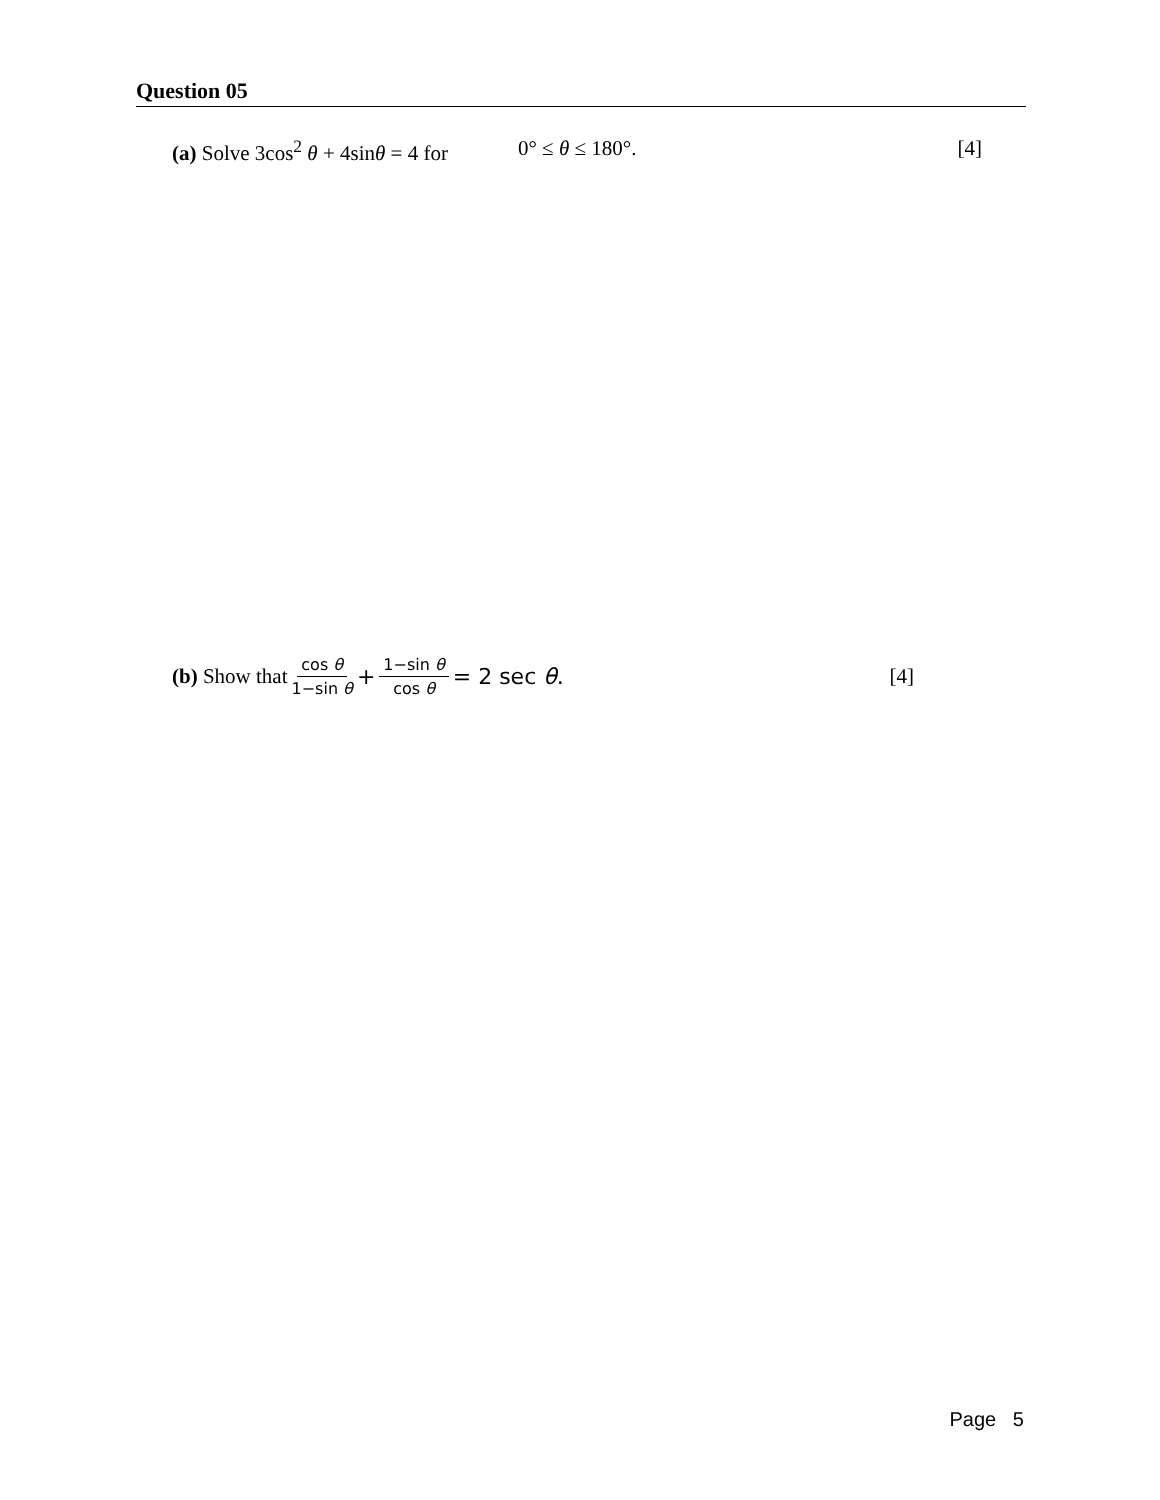Question 05
(a) Solve 3cos<sup>2</sup> θ + 4sinθ = 4 for 0° ≤ θ ≤ 180°. [4]
(b) Show that cos θ 1−sin θ + 1−sin θ cos θ = 2 sec θ. [4]
Page 5